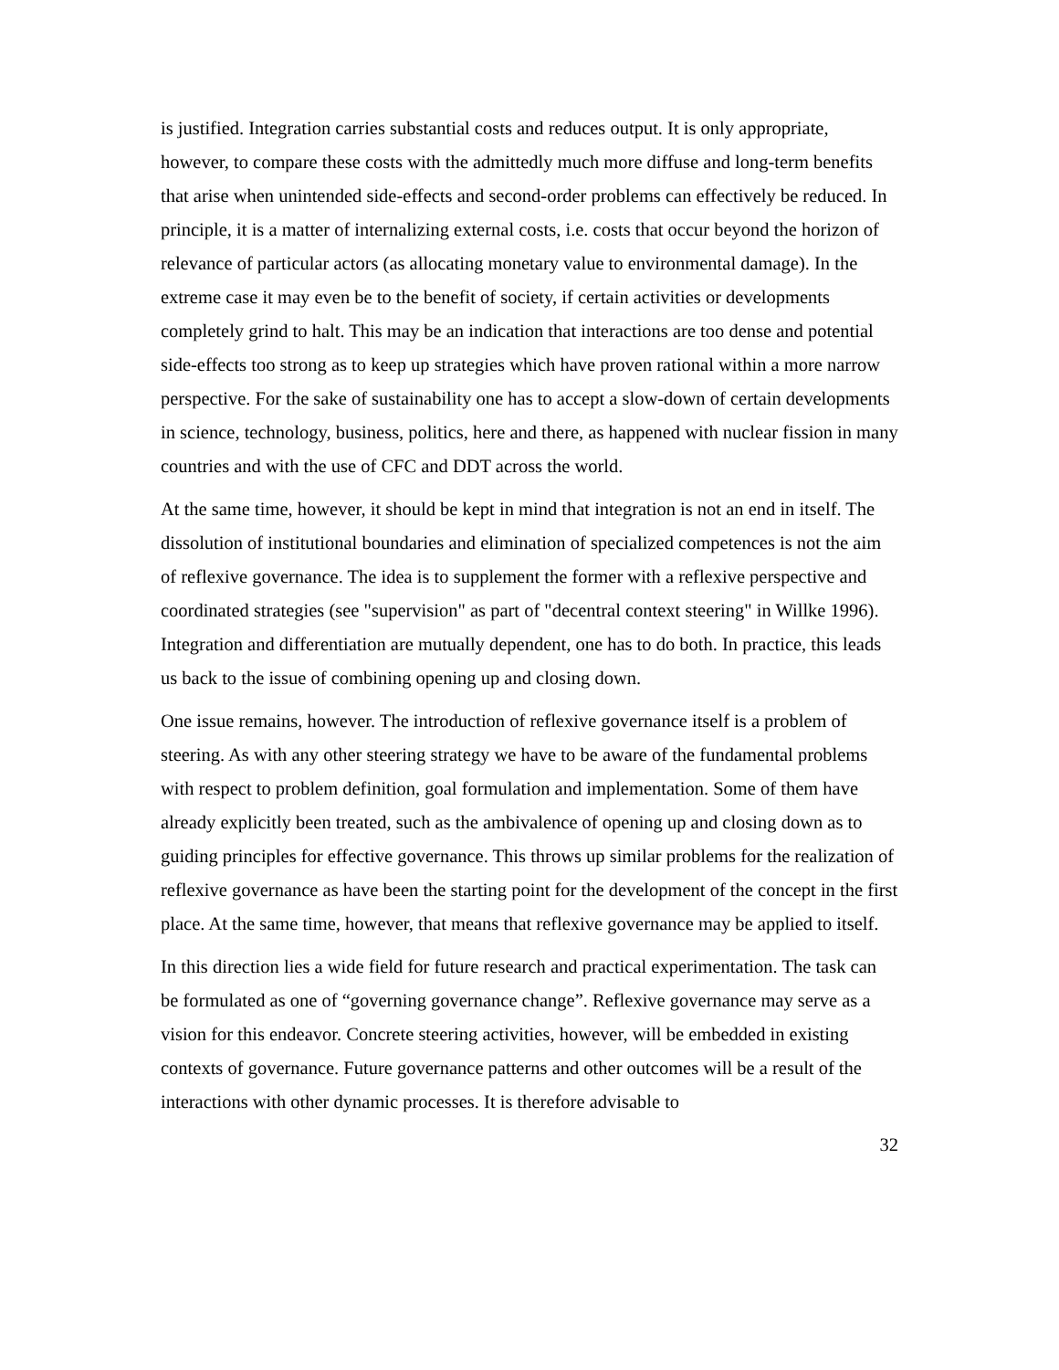is justified. Integration carries substantial costs and reduces output. It is only appropriate, however, to compare these costs with the admittedly much more diffuse and long-term benefits that arise when unintended side-effects and second-order problems can effectively be reduced. In principle, it is a matter of internalizing external costs, i.e. costs that occur beyond the horizon of relevance of particular actors (as allocating monetary value to environmental damage). In the extreme case it may even be to the benefit of society, if certain activities or developments completely grind to halt. This may be an indication that interactions are too dense and potential side-effects too strong as to keep up strategies which have proven rational within a more narrow perspective. For the sake of sustainability one has to accept a slow-down of certain developments in science, technology, business, politics, here and there, as happened with nuclear fission in many countries and with the use of CFC and DDT across the world.
At the same time, however, it should be kept in mind that integration is not an end in itself. The dissolution of institutional boundaries and elimination of specialized competences is not the aim of reflexive governance. The idea is to supplement the former with a reflexive perspective and coordinated strategies (see "supervision" as part of "decentral context steering" in Willke 1996). Integration and differentiation are mutually dependent, one has to do both. In practice, this leads us back to the issue of combining opening up and closing down.
One issue remains, however. The introduction of reflexive governance itself is a problem of steering. As with any other steering strategy we have to be aware of the fundamental problems with respect to problem definition, goal formulation and implementation. Some of them have already explicitly been treated, such as the ambivalence of opening up and closing down as to guiding principles for effective governance. This throws up similar problems for the realization of reflexive governance as have been the starting point for the development of the concept in the first place. At the same time, however, that means that reflexive governance may be applied to itself.
In this direction lies a wide field for future research and practical experimentation. The task can be formulated as one of “governing governance change”. Reflexive governance may serve as a vision for this endeavor. Concrete steering activities, however, will be embedded in existing contexts of governance. Future governance patterns and other outcomes will be a result of the interactions with other dynamic processes. It is therefore advisable to
32